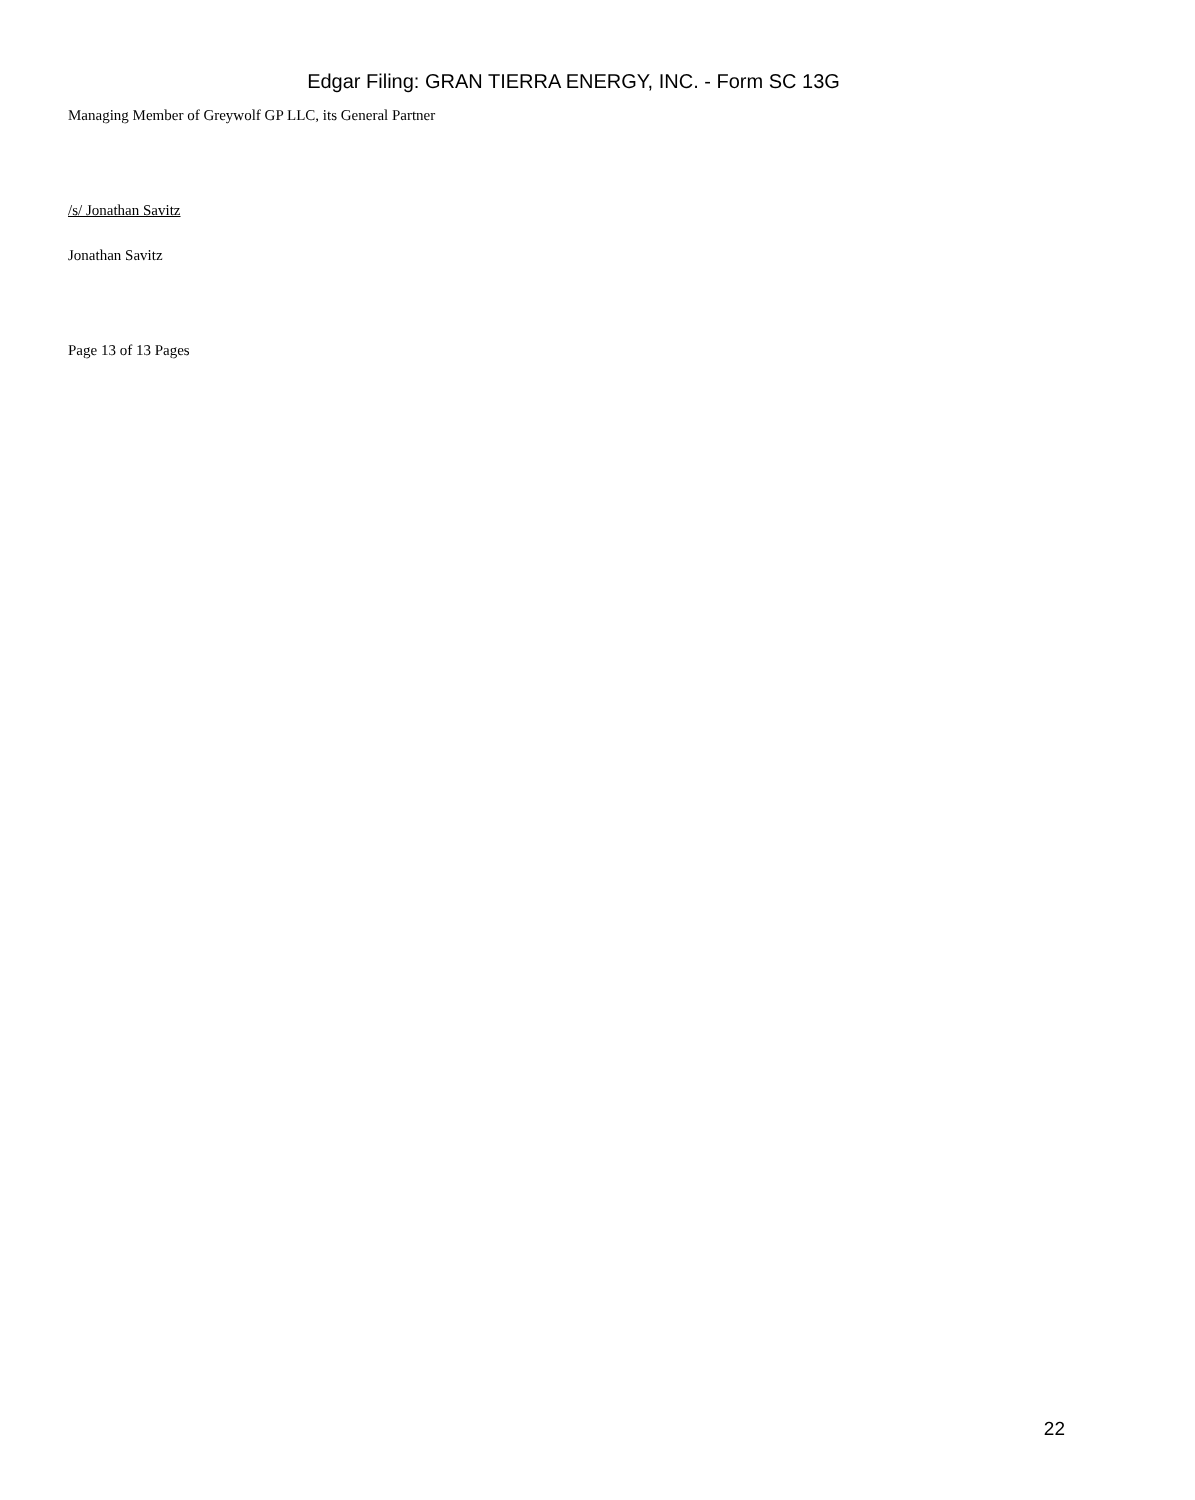Edgar Filing: GRAN TIERRA ENERGY, INC. - Form SC 13G
Managing Member of Greywolf GP LLC, its General Partner
/s/ Jonathan Savitz
Jonathan Savitz
Page 13 of 13 Pages
22